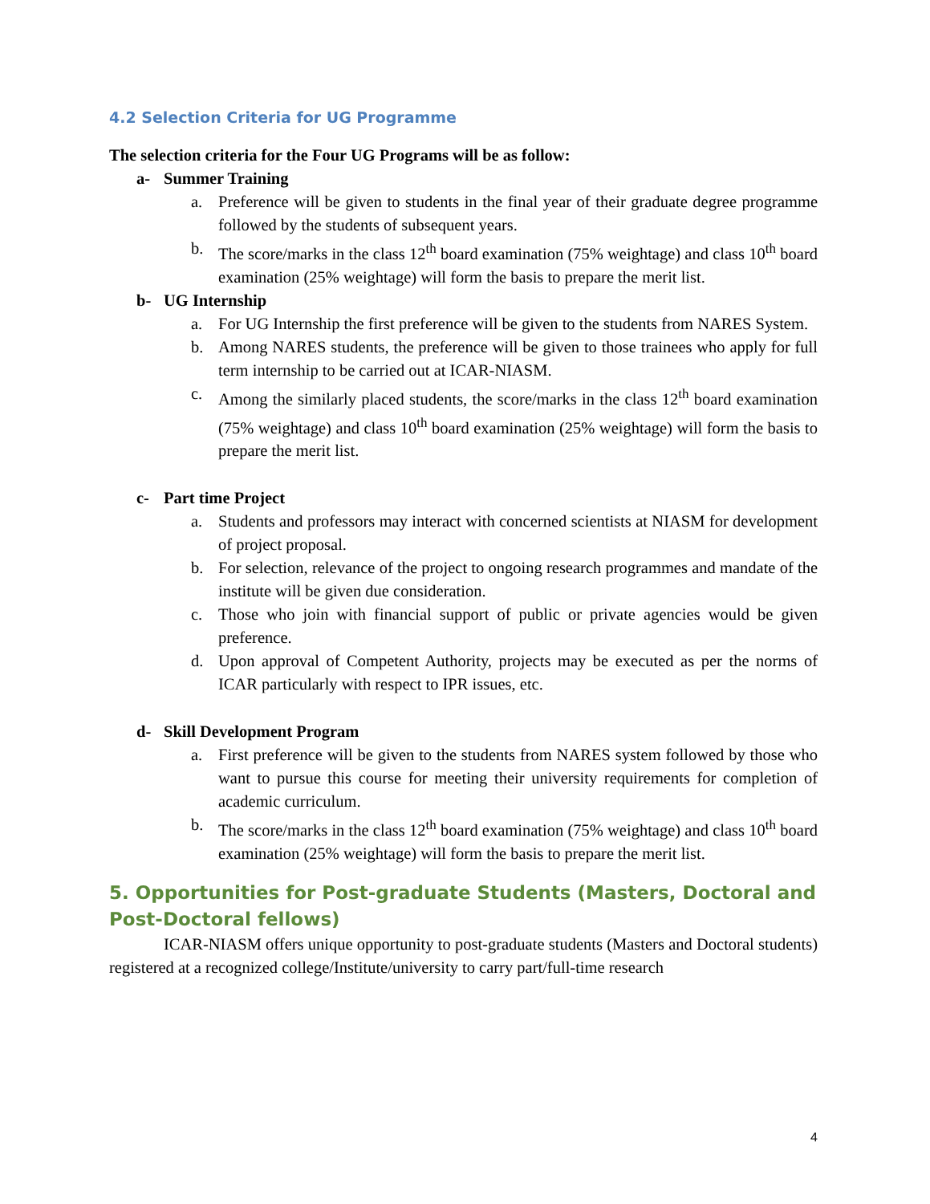4.2 Selection Criteria for UG Programme
The selection criteria for the Four UG Programs will be as follow:
a- Summer Training
a. Preference will be given to students in the final year of their graduate degree programme followed by the students of subsequent years.
b. The score/marks in the class 12<sup>th</sup> board examination (75% weightage) and class 10<sup>th</sup> board examination (25% weightage) will form the basis to prepare the merit list.
b- UG Internship
a. For UG Internship the first preference will be given to the students from NARES System.
b. Among NARES students, the preference will be given to those trainees who apply for full term internship to be carried out at ICAR-NIASM.
c. Among the similarly placed students, the score/marks in the class 12<sup>th</sup> board examination (75% weightage) and class 10<sup>th</sup> board examination (25% weightage) will form the basis to prepare the merit list.
c- Part time Project
a. Students and professors may interact with concerned scientists at NIASM for development of project proposal.
b. For selection, relevance of the project to ongoing research programmes and mandate of the institute will be given due consideration.
c. Those who join with financial support of public or private agencies would be given preference.
d. Upon approval of Competent Authority, projects may be executed as per the norms of ICAR particularly with respect to IPR issues, etc.
d- Skill Development Program
a. First preference will be given to the students from NARES system followed by those who want to pursue this course for meeting their university requirements for completion of academic curriculum.
b. The score/marks in the class 12<sup>th</sup> board examination (75% weightage) and class 10<sup>th</sup> board examination (25% weightage) will form the basis to prepare the merit list.
5. Opportunities for Post-graduate Students (Masters, Doctoral and Post-Doctoral fellows)
ICAR-NIASM offers unique opportunity to post-graduate students (Masters and Doctoral students) registered at a recognized college/Institute/university to carry part/full-time research
4